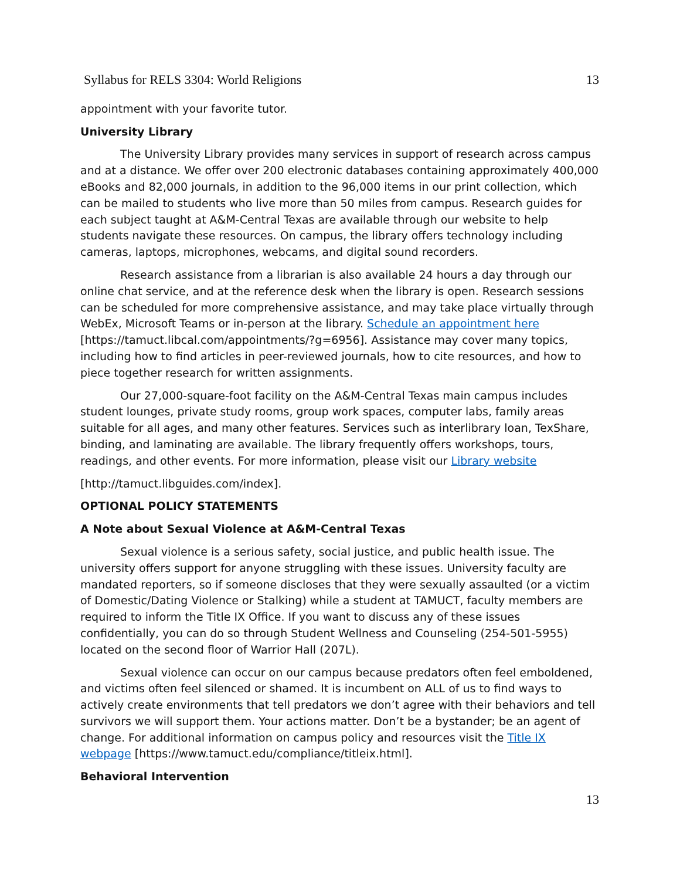Syllabus for RELS 3304: World Religions 13
appointment with your favorite tutor.
University Library
The University Library provides many services in support of research across campus and at a distance. We offer over 200 electronic databases containing approximately 400,000 eBooks and 82,000 journals, in addition to the 96,000 items in our print collection, which can be mailed to students who live more than 50 miles from campus. Research guides for each subject taught at A&M-Central Texas are available through our website to help students navigate these resources. On campus, the library offers technology including cameras, laptops, microphones, webcams, and digital sound recorders.
Research assistance from a librarian is also available 24 hours a day through our online chat service, and at the reference desk when the library is open. Research sessions can be scheduled for more comprehensive assistance, and may take place virtually through WebEx, Microsoft Teams or in-person at the library. Schedule an appointment here [https://tamuct.libcal.com/appointments/?g=6956]. Assistance may cover many topics, including how to find articles in peer-reviewed journals, how to cite resources, and how to piece together research for written assignments.
Our 27,000-square-foot facility on the A&M-Central Texas main campus includes student lounges, private study rooms, group work spaces, computer labs, family areas suitable for all ages, and many other features. Services such as interlibrary loan, TexShare, binding, and laminating are available. The library frequently offers workshops, tours, readings, and other events. For more information, please visit our Library website
[http://tamuct.libguides.com/index].
OPTIONAL POLICY STATEMENTS
A Note about Sexual Violence at A&M-Central Texas
Sexual violence is a serious safety, social justice, and public health issue. The university offers support for anyone struggling with these issues. University faculty are mandated reporters, so if someone discloses that they were sexually assaulted (or a victim of Domestic/Dating Violence or Stalking) while a student at TAMUCT, faculty members are required to inform the Title IX Office. If you want to discuss any of these issues confidentially, you can do so through Student Wellness and Counseling (254-501-5955) located on the second floor of Warrior Hall (207L).
Sexual violence can occur on our campus because predators often feel emboldened, and victims often feel silenced or shamed. It is incumbent on ALL of us to find ways to actively create environments that tell predators we don’t agree with their behaviors and tell survivors we will support them. Your actions matter. Don’t be a bystander; be an agent of change. For additional information on campus policy and resources visit the Title IX webpage [https://www.tamuct.edu/compliance/titleix.html].
Behavioral Intervention
13